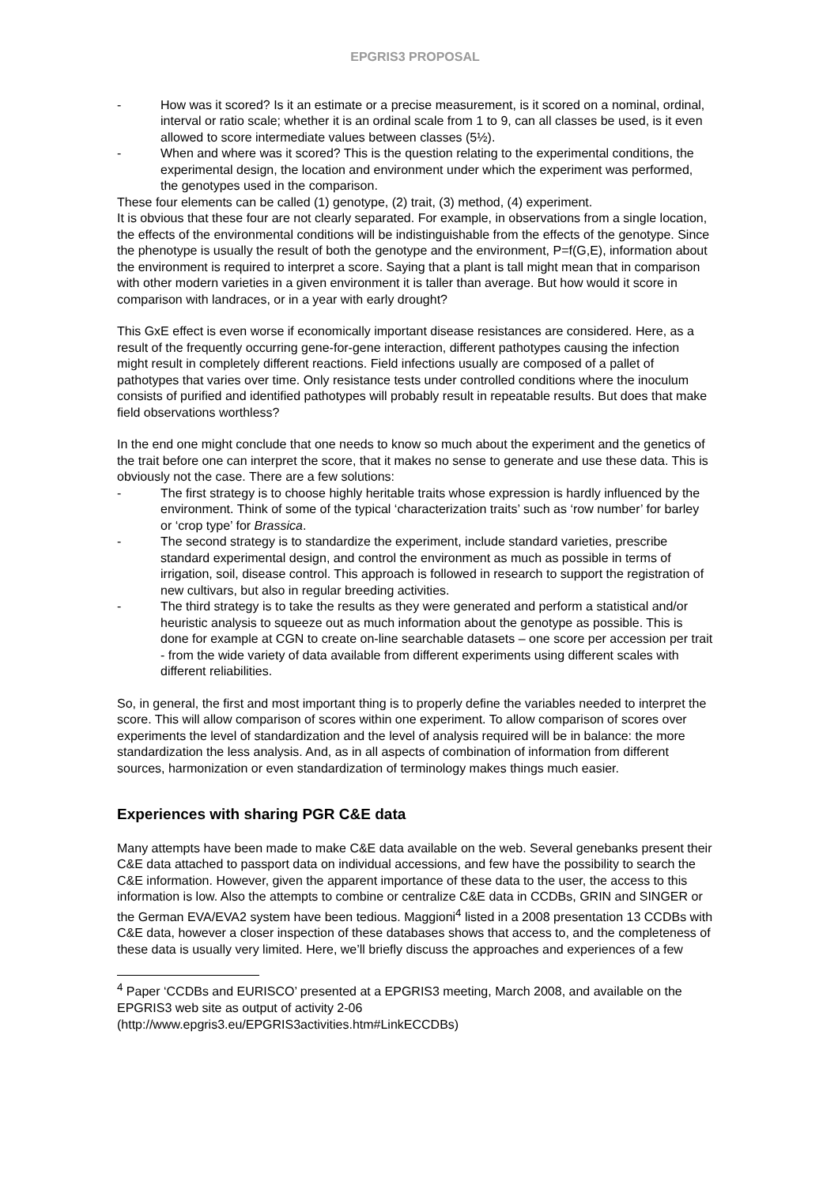EPGRIS3 PROPOSAL
- How was it scored? Is it an estimate or a precise measurement, is it scored on a nominal, ordinal, interval or ratio scale; whether it is an ordinal scale from 1 to 9, can all classes be used, is it even allowed to score intermediate values between classes (5½).
- When and where was it scored? This is the question relating to the experimental conditions, the experimental design, the location and environment under which the experiment was performed, the genotypes used in the comparison.
These four elements can be called (1) genotype, (2) trait, (3) method, (4) experiment.
It is obvious that these four are not clearly separated. For example, in observations from a single location, the effects of the environmental conditions will be indistinguishable from the effects of the genotype. Since the phenotype is usually the result of both the genotype and the environment, P=f(G,E), information about the environment is required to interpret a score. Saying that a plant is tall might mean that in comparison with other modern varieties in a given environment it is taller than average. But how would it score in comparison with landraces, or in a year with early drought?
This GxE effect is even worse if economically important disease resistances are considered. Here, as a result of the frequently occurring gene-for-gene interaction, different pathotypes causing the infection might result in completely different reactions. Field infections usually are composed of a pallet of pathotypes that varies over time. Only resistance tests under controlled conditions where the inoculum consists of purified and identified pathotypes will probably result in repeatable results. But does that make field observations worthless?
In the end one might conclude that one needs to know so much about the experiment and the genetics of the trait before one can interpret the score, that it makes no sense to generate and use these data. This is obviously not the case. There are a few solutions:
- The first strategy is to choose highly heritable traits whose expression is hardly influenced by the environment. Think of some of the typical ‘characterization traits’ such as ‘row number’ for barley or ‘crop type’ for Brassica.
- The second strategy is to standardize the experiment, include standard varieties, prescribe standard experimental design, and control the environment as much as possible in terms of irrigation, soil, disease control. This approach is followed in research to support the registration of new cultivars, but also in regular breeding activities.
- The third strategy is to take the results as they were generated and perform a statistical and/or heuristic analysis to squeeze out as much information about the genotype as possible. This is done for example at CGN to create on-line searchable datasets – one score per accession per trait - from the wide variety of data available from different experiments using different scales with different reliabilities.
So, in general, the first and most important thing is to properly define the variables needed to interpret the score. This will allow comparison of scores within one experiment. To allow comparison of scores over experiments the level of standardization and the level of analysis required will be in balance: the more standardization the less analysis. And, as in all aspects of combination of information from different sources, harmonization or even standardization of terminology makes things much easier.
Experiences with sharing PGR C&E data
Many attempts have been made to make C&E data available on the web. Several genebanks present their C&E data attached to passport data on individual accessions, and few have the possibility to search the C&E information. However, given the apparent importance of these data to the user, the access to this information is low. Also the attempts to combine or centralize C&E data in CCDBs, GRIN and SINGER or the German EVA/EVA2 system have been tedious. Maggioni<sup>4</sup> listed in a 2008 presentation 13 CCDBs with C&E data, however a closer inspection of these databases shows that access to, and the completeness of these data is usually very limited. Here, we’ll briefly discuss the approaches and experiences of a few
<sup>4</sup> Paper ‘CCDBs and EURISCO’ presented at a EPGRIS3 meeting, March 2008, and available on the EPGRIS3 web site as output of activity 2-06
(http://www.epgris3.eu/EPGRIS3activities.htm#LinkECCDBs)